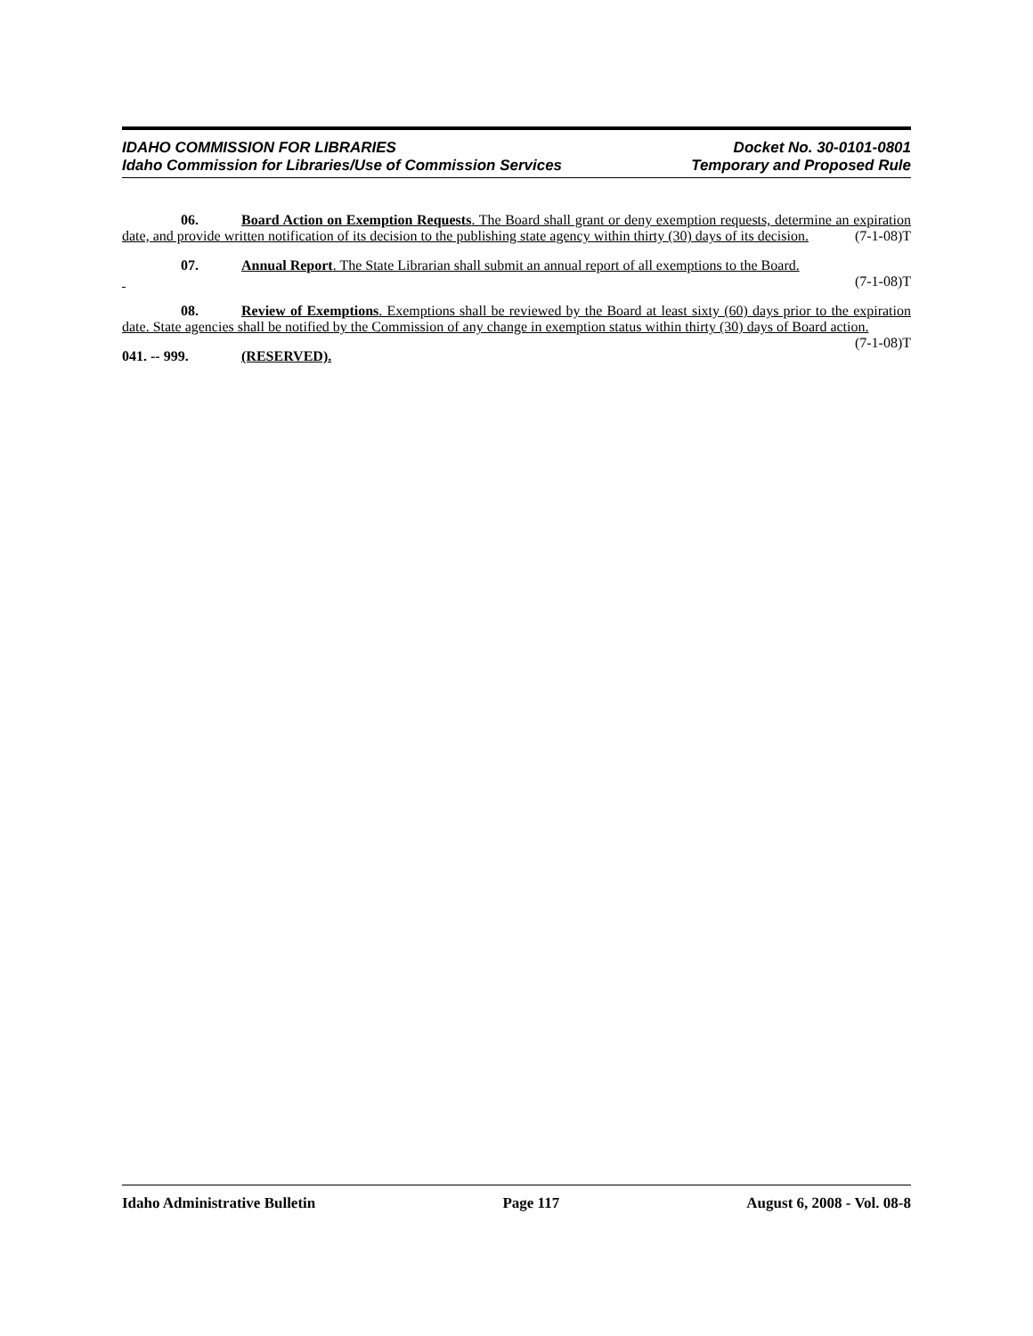IDAHO COMMISSION FOR LIBRARIES
Idaho Commission for Libraries/Use of Commission Services
Docket No. 30-0101-0801
Temporary and Proposed Rule
06. Board Action on Exemption Requests. The Board shall grant or deny exemption requests, determine an expiration date, and provide written notification of its decision to the publishing state agency within thirty (30) days of its decision. (7-1-08)T
07. Annual Report. The State Librarian shall submit an annual report of all exemptions to the Board.
(7-1-08)T
08. Review of Exemptions. Exemptions shall be reviewed by the Board at least sixty (60) days prior to the expiration date. State agencies shall be notified by the Commission of any change in exemption status within thirty (30) days of Board action. (7-1-08)T
041. -- 999. (RESERVED).
Idaho Administrative Bulletin Page 117 August 6, 2008 - Vol. 08-8